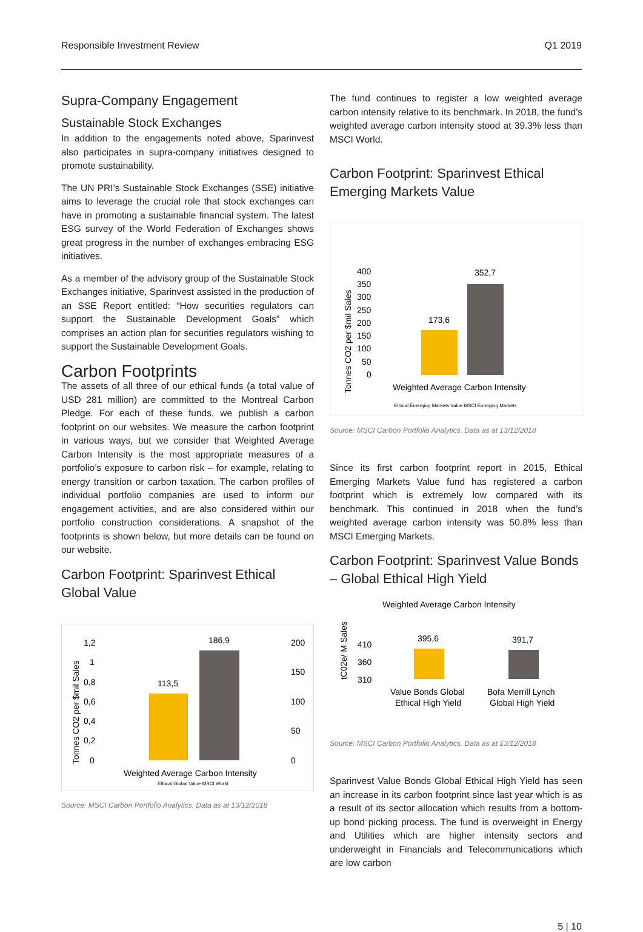Responsible Investment Review Q1 2019
Supra-Company Engagement
Sustainable Stock Exchanges
In addition to the engagements noted above, Sparinvest also participates in supra-company initiatives designed to promote sustainability.
The UN PRI’s Sustainable Stock Exchanges (SSE) initiative aims to leverage the crucial role that stock exchanges can have in promoting a sustainable financial system. The latest ESG survey of the World Federation of Exchanges shows great progress in the number of exchanges embracing ESG initiatives.
As a member of the advisory group of the Sustainable Stock Exchanges initiative, Sparinvest assisted in the production of an SSE Report entitled: “How securities regulators can support the Sustainable Development Goals” which comprises an action plan for securities regulators wishing to support the Sustainable Development Goals.
Carbon Footprints
The assets of all three of our ethical funds (a total value of USD 281 million) are committed to the Montreal Carbon Pledge. For each of these funds, we publish a carbon footprint on our websites. We measure the carbon footprint in various ways, but we consider that Weighted Average Carbon Intensity is the most appropriate measures of a portfolio’s exposure to carbon risk – for example, relating to energy transition or carbon taxation. The carbon profiles of individual portfolio companies are used to inform our engagement activities, and are also considered within our portfolio construction considerations. A snapshot of the footprints is shown below, but more details can be found on our website.
Carbon Footprint: Sparinvest Ethical Global Value
Tonnes CO2 per $mil Sales
1,2
1
0,8
0,6
0,4
0,2
0
200
150
100
50
0
113,5
186,9
Weighted Average Carbon Intensity
Ethical Global Value MSCI World
Source: MSCI Carbon Portfolio Analytics. Data as at 13/12/2018
The fund continues to register a low weighted average carbon intensity relative to its benchmark. In 2018, the fund’s weighted average carbon intensity stood at 39.3% less than MSCI World.
Carbon Footprint: Sparinvest Ethical Emerging Markets Value
Tonnes CO2 per $mil Sales
400
350
300
250
200
150
100
50
0
173,6
352,7
Weighted Average Carbon Intensity
Ethical Emerging Markets Value MSCI Emerging Markets
Source: MSCI Carbon Portfolio Analytics. Data as at 13/12/2018
Since its first carbon footprint report in 2015, Ethical Emerging Markets Value fund has registered a carbon footprint which is extremely low compared with its benchmark. This continued in 2018 when the fund’s weighted average carbon intensity was 50.8% less than MSCI Emerging Markets.
Carbon Footprint: Sparinvest Value Bonds – Global Ethical High Yield
Weighted Average Carbon Intensity
tC02e/ M Sales
410
360
310
395,6
391,7
Value Bonds Global
Ethical High Yield
Bofa Merrill Lynch
Global High Yield
Source: MSCI Carbon Portfolio Analytics. Data as at 13/12/2018
Sparinvest Value Bonds Global Ethical High Yield has seen an increase in its carbon footprint since last year which is as a result of its sector allocation which results from a bottom-up bond picking process. The fund is overweight in Energy and Utilities which are higher intensity sectors and underweight in Financials and Telecommunications which are low carbon
5 | 10